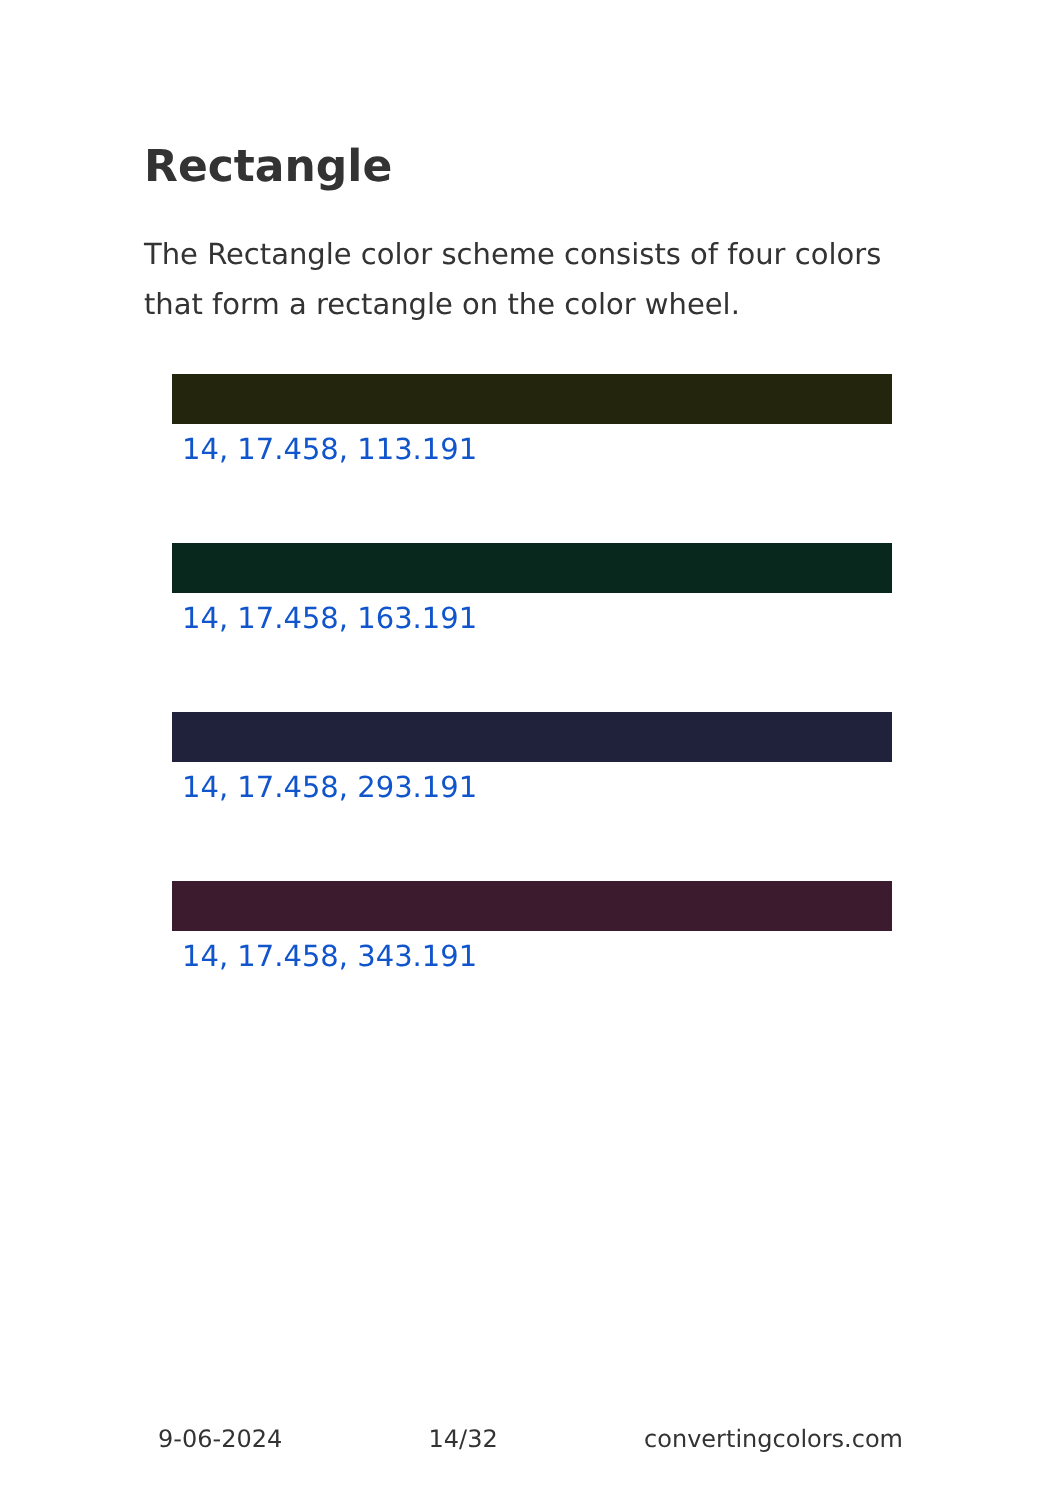Rectangle
The Rectangle color scheme consists of four colors that form a rectangle on the color wheel.
14, 17.458, 113.191
14, 17.458, 163.191
14, 17.458, 293.191
14, 17.458, 343.191
9-06-2024 14/32 convertingcolors.com